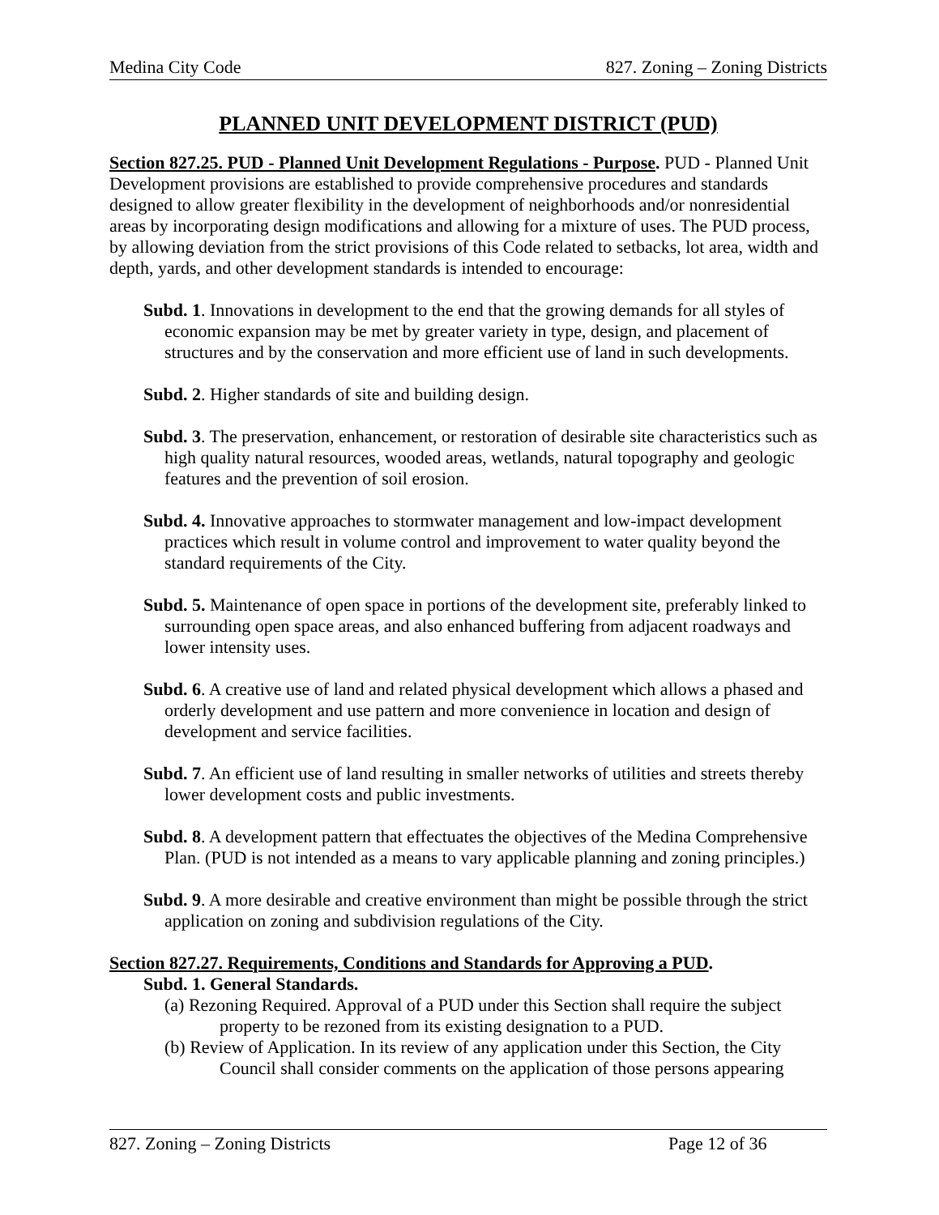Medina City Code 827. Zoning – Zoning Districts
PLANNED UNIT DEVELOPMENT DISTRICT (PUD)
Section 827.25. PUD - Planned Unit Development Regulations - Purpose. PUD - Planned Unit Development provisions are established to provide comprehensive procedures and standards designed to allow greater flexibility in the development of neighborhoods and/or nonresidential areas by incorporating design modifications and allowing for a mixture of uses. The PUD process, by allowing deviation from the strict provisions of this Code related to setbacks, lot area, width and depth, yards, and other development standards is intended to encourage:
Subd. 1. Innovations in development to the end that the growing demands for all styles of economic expansion may be met by greater variety in type, design, and placement of structures and by the conservation and more efficient use of land in such developments.
Subd. 2. Higher standards of site and building design.
Subd. 3. The preservation, enhancement, or restoration of desirable site characteristics such as high quality natural resources, wooded areas, wetlands, natural topography and geologic features and the prevention of soil erosion.
Subd. 4. Innovative approaches to stormwater management and low-impact development practices which result in volume control and improvement to water quality beyond the standard requirements of the City.
Subd. 5. Maintenance of open space in portions of the development site, preferably linked to surrounding open space areas, and also enhanced buffering from adjacent roadways and lower intensity uses.
Subd. 6. A creative use of land and related physical development which allows a phased and orderly development and use pattern and more convenience in location and design of development and service facilities.
Subd. 7. An efficient use of land resulting in smaller networks of utilities and streets thereby lower development costs and public investments.
Subd. 8. A development pattern that effectuates the objectives of the Medina Comprehensive Plan. (PUD is not intended as a means to vary applicable planning and zoning principles.)
Subd. 9. A more desirable and creative environment than might be possible through the strict application on zoning and subdivision regulations of the City.
Section 827.27. Requirements, Conditions and Standards for Approving a PUD.
Subd. 1. General Standards.
(a) Rezoning Required. Approval of a PUD under this Section shall require the subject property to be rezoned from its existing designation to a PUD.
(b) Review of Application. In its review of any application under this Section, the City Council shall consider comments on the application of those persons appearing
827. Zoning – Zoning Districts Page 12 of 36